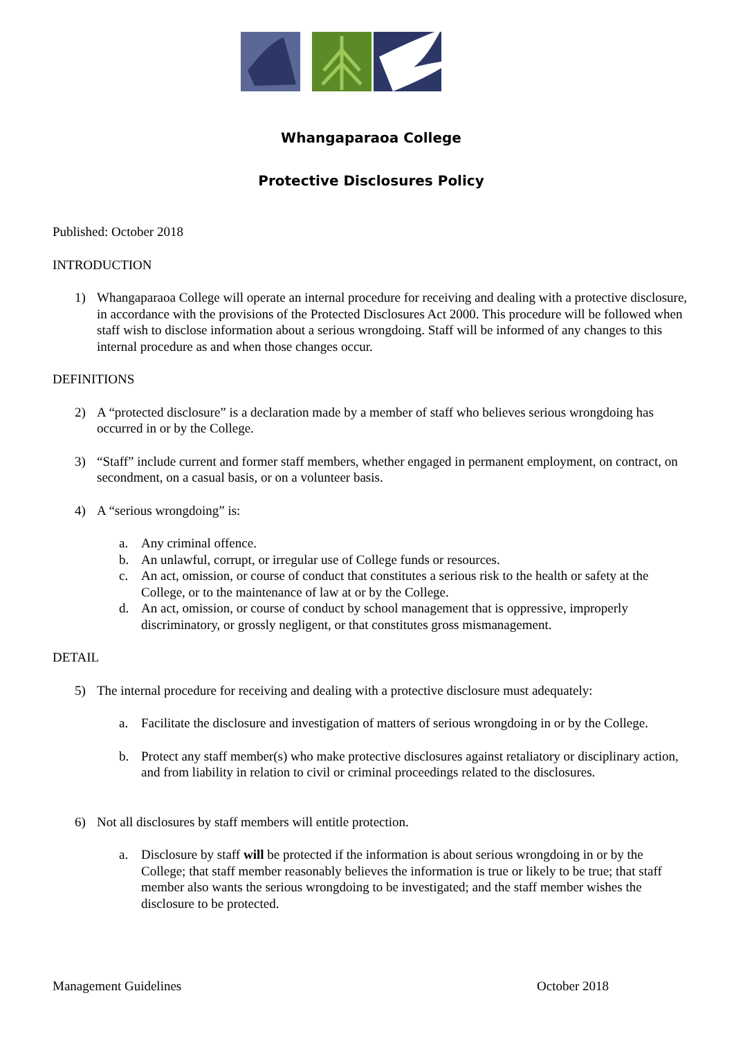Whangaparaoa College
Protective Disclosures Policy
Published: October 2018
INTRODUCTION
1) Whangaparaoa College will operate an internal procedure for receiving and dealing with a protective disclosure, in accordance with the provisions of the Protected Disclosures Act 2000. This procedure will be followed when staff wish to disclose information about a serious wrongdoing. Staff will be informed of any changes to this internal procedure as and when those changes occur.
DEFINITIONS
2) A “protected disclosure” is a declaration made by a member of staff who believes serious wrongdoing has occurred in or by the College.
3) “Staff” include current and former staff members, whether engaged in permanent employment, on contract, on secondment, on a casual basis, or on a volunteer basis.
4) A “serious wrongdoing” is:
a. Any criminal offence.
b. An unlawful, corrupt, or irregular use of College funds or resources.
c. An act, omission, or course of conduct that constitutes a serious risk to the health or safety at the College, or to the maintenance of law at or by the College.
d. An act, omission, or course of conduct by school management that is oppressive, improperly discriminatory, or grossly negligent, or that constitutes gross mismanagement.
DETAIL
5) The internal procedure for receiving and dealing with a protective disclosure must adequately:
a. Facilitate the disclosure and investigation of matters of serious wrongdoing in or by the College.
b. Protect any staff member(s) who make protective disclosures against retaliatory or disciplinary action, and from liability in relation to civil or criminal proceedings related to the disclosures.
6) Not all disclosures by staff members will entitle protection.
a. Disclosure by staff will be protected if the information is about serious wrongdoing in or by the College; that staff member reasonably believes the information is true or likely to be true; that staff member also wants the serious wrongdoing to be investigated; and the staff member wishes the disclosure to be protected.
Management Guidelines October 2018